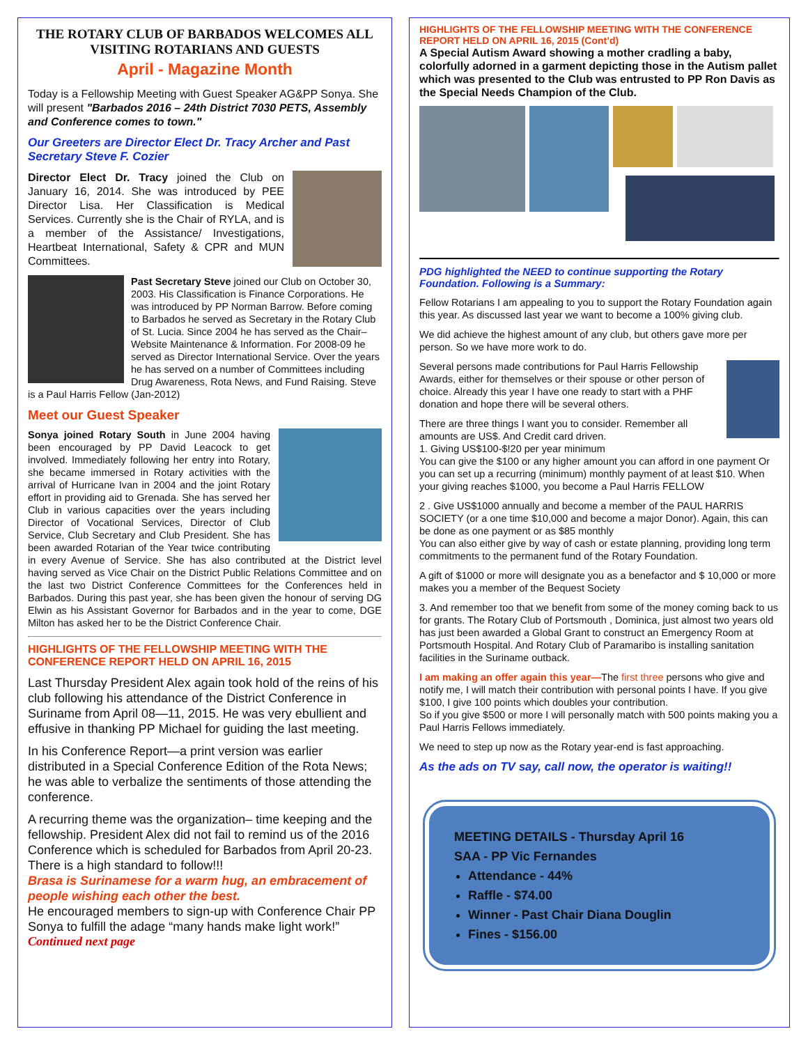THE ROTARY CLUB OF BARBADOS WELCOMES ALL VISITING ROTARIANS AND GUESTS
April - Magazine Month
Today is a Fellowship Meeting with Guest Speaker AG&PP Sonya. She will present "Barbados 2016 – 24th District 7030 PETS, Assembly and Conference comes to town."
Our Greeters are Director Elect Dr. Tracy Archer and Past Secretary Steve F. Cozier
Director Elect Dr. Tracy joined the Club on January 16, 2014. She was introduced by PEE Director Lisa. Her Classification is Medical Services. Currently she is the Chair of RYLA, and is a member of the Assistance/ Investigations, Heartbeat International, Safety & CPR and MUN Committees.
Past Secretary Steve joined our Club on October 30, 2003. His Classification is Finance Corporations. He was introduced by PP Norman Barrow. Before coming to Barbados he served as Secretary in the Rotary Club of St. Lucia. Since 2004 he has served as the Chair– Website Maintenance & Information. For 2008-09 he served as Director International Service. Over the years he has served on a number of Committees including Drug Awareness, Rota News, and Fund Raising. Steve is a Paul Harris Fellow (Jan-2012)
Meet our Guest Speaker
Sonya joined Rotary South in June 2004 having been encouraged by PP David Leacock to get involved. Immediately following her entry into Rotary, she became immersed in Rotary activities with the arrival of Hurricane Ivan in 2004 and the joint Rotary effort in providing aid to Grenada. She has served her Club in various capacities over the years including Director of Vocational Services, Director of Club Service, Club Secretary and Club President. She has been awarded Rotarian of the Year twice contributing in every Avenue of Service. She has also contributed at the District level having served as Vice Chair on the District Public Relations Committee and on the last two District Conference Committees for the Conferences held in Barbados. During this past year, she has been given the honour of serving DG Elwin as his Assistant Governor for Barbados and in the year to come, DGE Milton has asked her to be the District Conference Chair.
HIGHLIGHTS OF THE FELLOWSHIP MEETING WITH THE CONFERENCE REPORT HELD ON APRIL 16, 2015
Last Thursday President Alex again took hold of the reins of his club following his attendance of the District Conference in Suriname from April 08—11, 2015. He was very ebullient and effusive in thanking PP Michael for guiding the last meeting.
In his Conference Report—a print version was earlier distributed in a Special Conference Edition of the Rota News; he was able to verbalize the sentiments of those attending the conference.
A recurring theme was the organization– time keeping and the fellowship. President Alex did not fail to remind us of the 2016 Conference which is scheduled for Barbados from April 20-23.
There is a high standard to follow!!!
Brasa is Surinamese for a warm hug, an embracement of people wishing each other the best.
He encouraged members to sign-up with Conference Chair PP Sonya to fulfill the adage “many hands make light work!”
Continued next page
HIGHLIGHTS OF THE FELLOWSHIP MEETING WITH THE CONFERENCE REPORT HELD ON APRIL 16, 2015 (Cont’d)
A Special Autism Award showing a mother cradling a baby, colorfully adorned in a garment depicting those in the Autism pallet which was presented to the Club was entrusted to PP Ron Davis as the Special Needs Champion of the Club.
PDG highlighted the NEED to continue supporting the Rotary Foundation. Following is a Summary:
Fellow Rotarians I am appealing to you to support the Rotary Foundation again this year. As discussed last year we want to become a 100% giving club.
We did achieve the highest amount of any club, but others gave more per person. So we have more work to do.
Several persons made contributions for Paul Harris Fellowship Awards, either for themselves or their spouse or other person of choice. Already this year I have one ready to start with a PHF donation and hope there will be several others.
There are three things I want you to consider. Remember all amounts are US$. And Credit card driven.
1. Giving US$100-$!20 per year minimum
You can give the $100 or any higher amount you can afford in one payment Or you can set up a recurring (minimum) monthly payment of at least $10. When your giving reaches $1000, you become a Paul Harris FELLOW
2 . Give US$1000 annually and become a member of the PAUL HARRIS SOCIETY (or a one time $10,000 and become a major Donor). Again, this can be done as one payment or as $85 monthly
You can also either give by way of cash or estate planning, providing long term commitments to the permanent fund of the Rotary Foundation.
A gift of $1000 or more will designate you as a benefactor and $ 10,000 or more makes you a member of the Bequest Society
3. And remember too that we benefit from some of the money coming back to us for grants. The Rotary Club of Portsmouth , Dominica, just almost two years old has just been awarded a Global Grant to construct an Emergency Room at Portsmouth Hospital. And Rotary Club of Paramaribo is installing sanitation facilities in the Suriname outback.
I am making an offer again this year—The first three persons who give and notify me, I will match their contribution with personal points I have. If you give $100, I give 100 points which doubles your contribution.
So if you give $500 or more I will personally match with 500 points making you a Paul Harris Fellows immediately.
We need to step up now as the Rotary year-end is fast approaching.
As the ads on TV say, call now, the operator is waiting!!
MEETING DETAILS - Thursday April 16
SAA - PP Vic Fernandes
Attendance - 44%
Raffle - $74.00
Winner - Past Chair Diana Douglin
Fines - $156.00